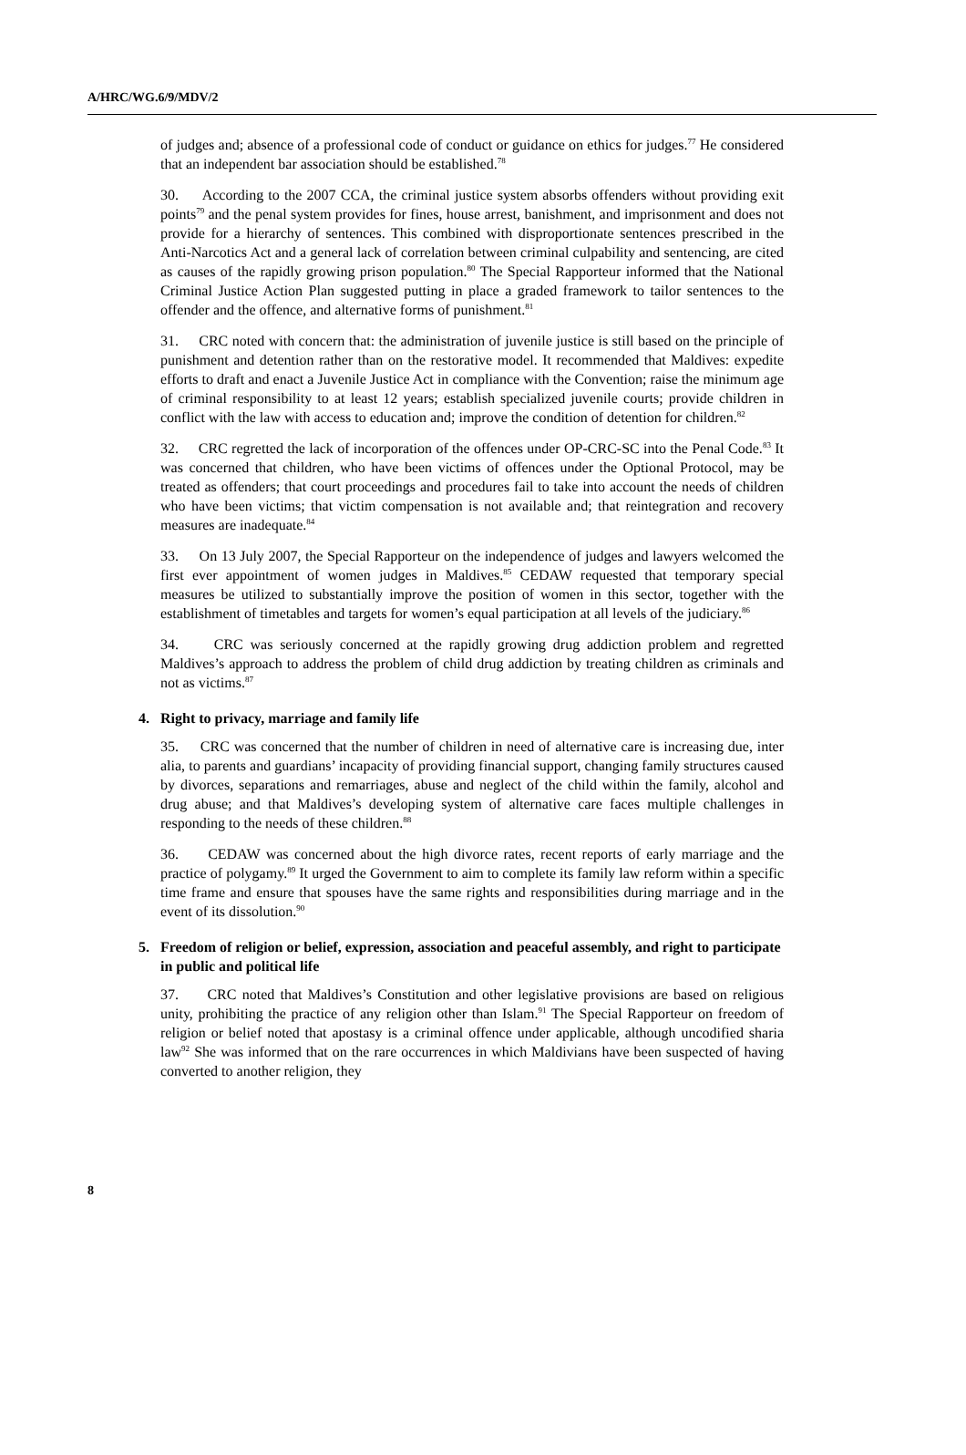A/HRC/WG.6/9/MDV/2
of judges and; absence of a professional code of conduct or guidance on ethics for judges.<sup>77</sup> He considered that an independent bar association should be established.<sup>78</sup>
30. According to the 2007 CCA, the criminal justice system absorbs offenders without providing exit points<sup>79</sup> and the penal system provides for fines, house arrest, banishment, and imprisonment and does not provide for a hierarchy of sentences. This combined with disproportionate sentences prescribed in the Anti-Narcotics Act and a general lack of correlation between criminal culpability and sentencing, are cited as causes of the rapidly growing prison population.<sup>80</sup> The Special Rapporteur informed that the National Criminal Justice Action Plan suggested putting in place a graded framework to tailor sentences to the offender and the offence, and alternative forms of punishment.<sup>81</sup>
31. CRC noted with concern that: the administration of juvenile justice is still based on the principle of punishment and detention rather than on the restorative model. It recommended that Maldives: expedite efforts to draft and enact a Juvenile Justice Act in compliance with the Convention; raise the minimum age of criminal responsibility to at least 12 years; establish specialized juvenile courts; provide children in conflict with the law with access to education and; improve the condition of detention for children.<sup>82</sup>
32. CRC regretted the lack of incorporation of the offences under OP-CRC-SC into the Penal Code.<sup>83</sup> It was concerned that children, who have been victims of offences under the Optional Protocol, may be treated as offenders; that court proceedings and procedures fail to take into account the needs of children who have been victims; that victim compensation is not available and; that reintegration and recovery measures are inadequate.<sup>84</sup>
33. On 13 July 2007, the Special Rapporteur on the independence of judges and lawyers welcomed the first ever appointment of women judges in Maldives.<sup>85</sup> CEDAW requested that temporary special measures be utilized to substantially improve the position of women in this sector, together with the establishment of timetables and targets for women’s equal participation at all levels of the judiciary.<sup>86</sup>
34. CRC was seriously concerned at the rapidly growing drug addiction problem and regretted Maldives’s approach to address the problem of child drug addiction by treating children as criminals and not as victims.<sup>87</sup>
4. Right to privacy, marriage and family life
35. CRC was concerned that the number of children in need of alternative care is increasing due, inter alia, to parents and guardians’ incapacity of providing financial support, changing family structures caused by divorces, separations and remarriages, abuse and neglect of the child within the family, alcohol and drug abuse; and that Maldives’s developing system of alternative care faces multiple challenges in responding to the needs of these children.<sup>88</sup>
36. CEDAW was concerned about the high divorce rates, recent reports of early marriage and the practice of polygamy.<sup>89</sup> It urged the Government to aim to complete its family law reform within a specific time frame and ensure that spouses have the same rights and responsibilities during marriage and in the event of its dissolution.<sup>90</sup>
5. Freedom of religion or belief, expression, association and peaceful assembly, and right to participate in public and political life
37. CRC noted that Maldives’s Constitution and other legislative provisions are based on religious unity, prohibiting the practice of any religion other than Islam.<sup>91</sup> The Special Rapporteur on freedom of religion or belief noted that apostasy is a criminal offence under applicable, although uncodified sharia law<sup>92</sup> She was informed that on the rare occurrences in which Maldivians have been suspected of having converted to another religion, they
8